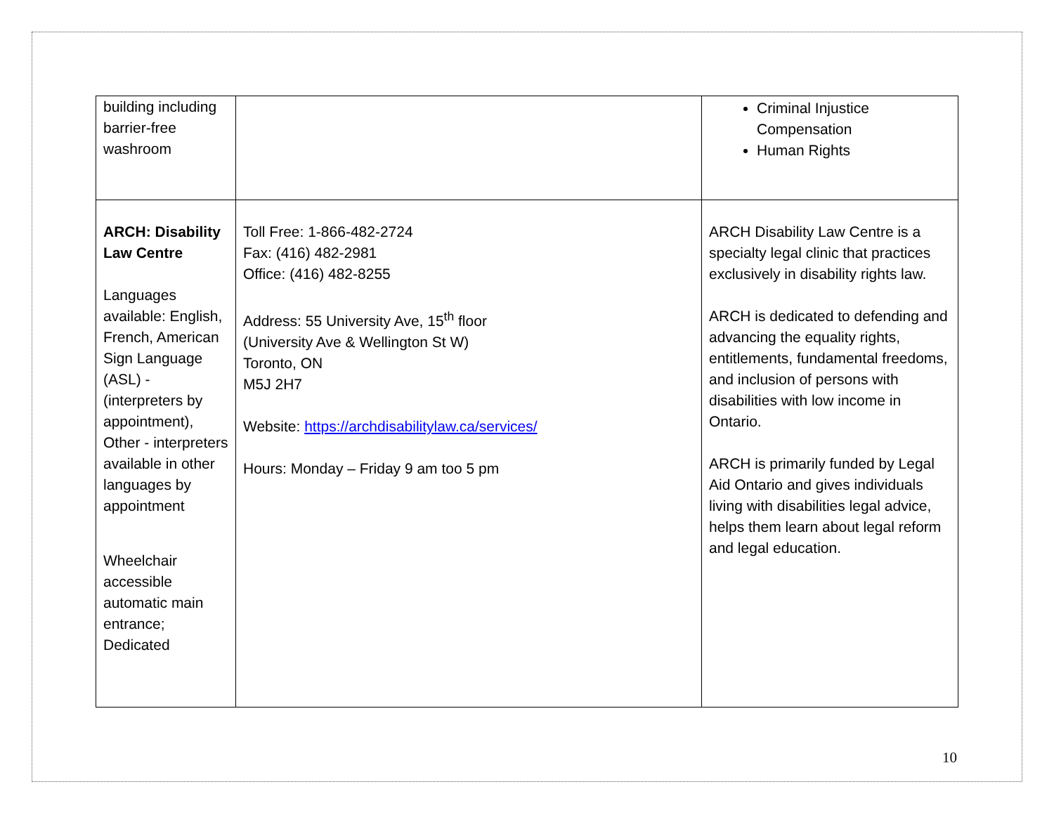| building including barrier-free washroom | | Criminal Injustice Compensation Human Rights |
| ARCH: Disability Law Centre Languages available: English, French, American Sign Language (ASL) - (interpreters by appointment), Other - interpreters available in other languages by appointment Wheelchair accessible automatic main entrance; Dedicated | Toll Free: 1-866-482-2724 Fax: (416) 482-2981 Office: (416) 482-8255 Address: 55 University Ave, 15<sup>th</sup> floor (University Ave & Wellington St W) Toronto, ON M5J 2H7 Website: https://archdisabilitylaw.ca/services/ Hours: Monday – Friday 9 am too 5 pm | ARCH Disability Law Centre is a specialty legal clinic that practices exclusively in disability rights law. ARCH is dedicated to defending and advancing the equality rights, entitlements, fundamental freedoms, and inclusion of persons with disabilities with low income in Ontario. ARCH is primarily funded by Legal Aid Ontario and gives individuals living with disabilities legal advice, helps them learn about legal reform and legal education. |
10